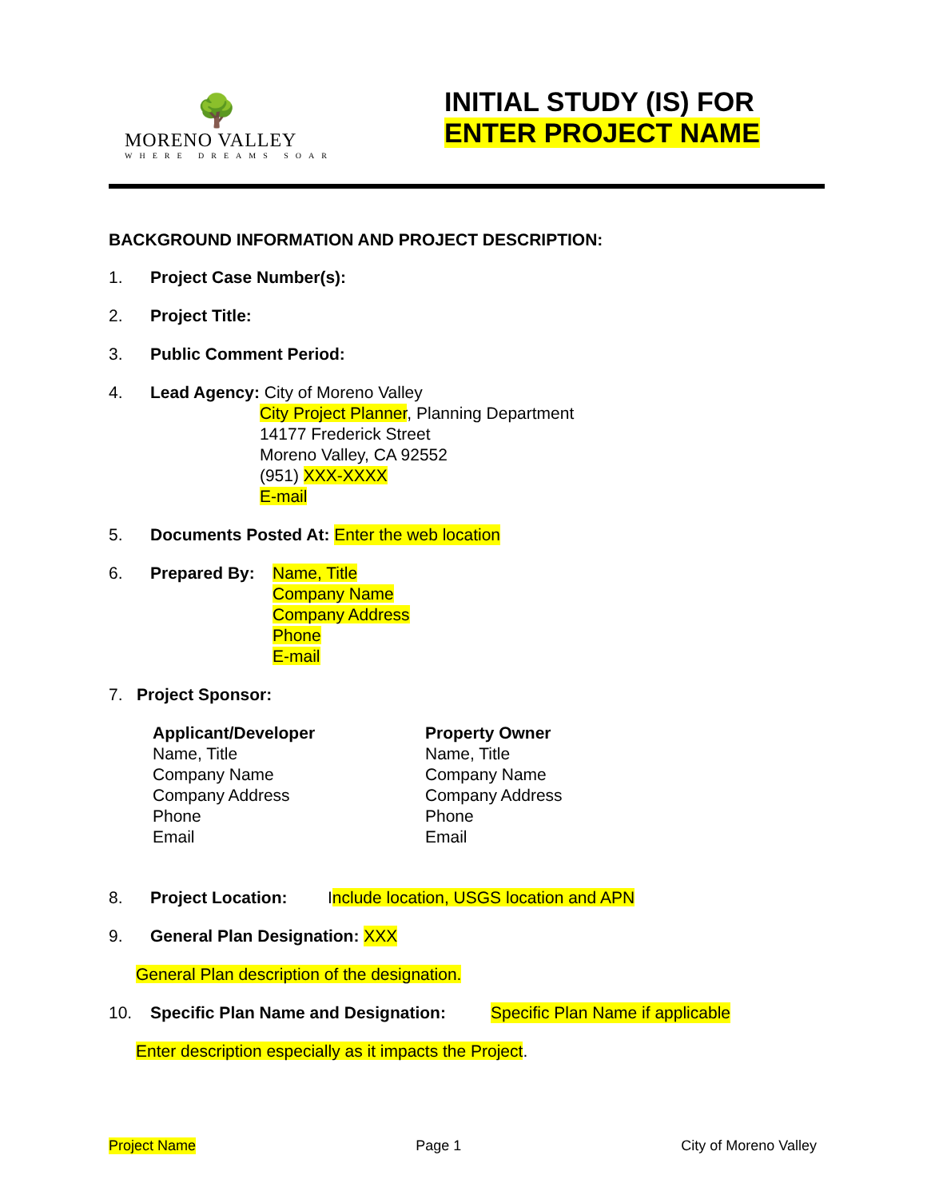🌳
MORENO VALLEY
WHERE DREAMS SOAR
INITIAL STUDY (IS) FOR
ENTER PROJECT NAME
BACKGROUND INFORMATION AND PROJECT DESCRIPTION:
1. Project Case Number(s):
2. Project Title:
3. Public Comment Period:
4. Lead Agency: City of Moreno Valley
City Project Planner, Planning Department
14177 Frederick Street
Moreno Valley, CA 92552
(951) XXX-XXXX
E-mail
5. Documents Posted At: Enter the web location
6. Prepared By: Name, Title
Company Name
Company Address
Phone
E-mail
7. Project Sponsor:
Applicant/Developer
Name, Title
Company Name
Company Address
Phone
Email
Property Owner
Name, Title
Company Name
Company Address
Phone
Email
8. Project Location: Include location, USGS location and APN
9. General Plan Designation: XXX
General Plan description of the designation.
10. Specific Plan Name and Designation: Specific Plan Name if applicable
Enter description especially as it impacts the Project.
Project Name Page 1 City of Moreno Valley